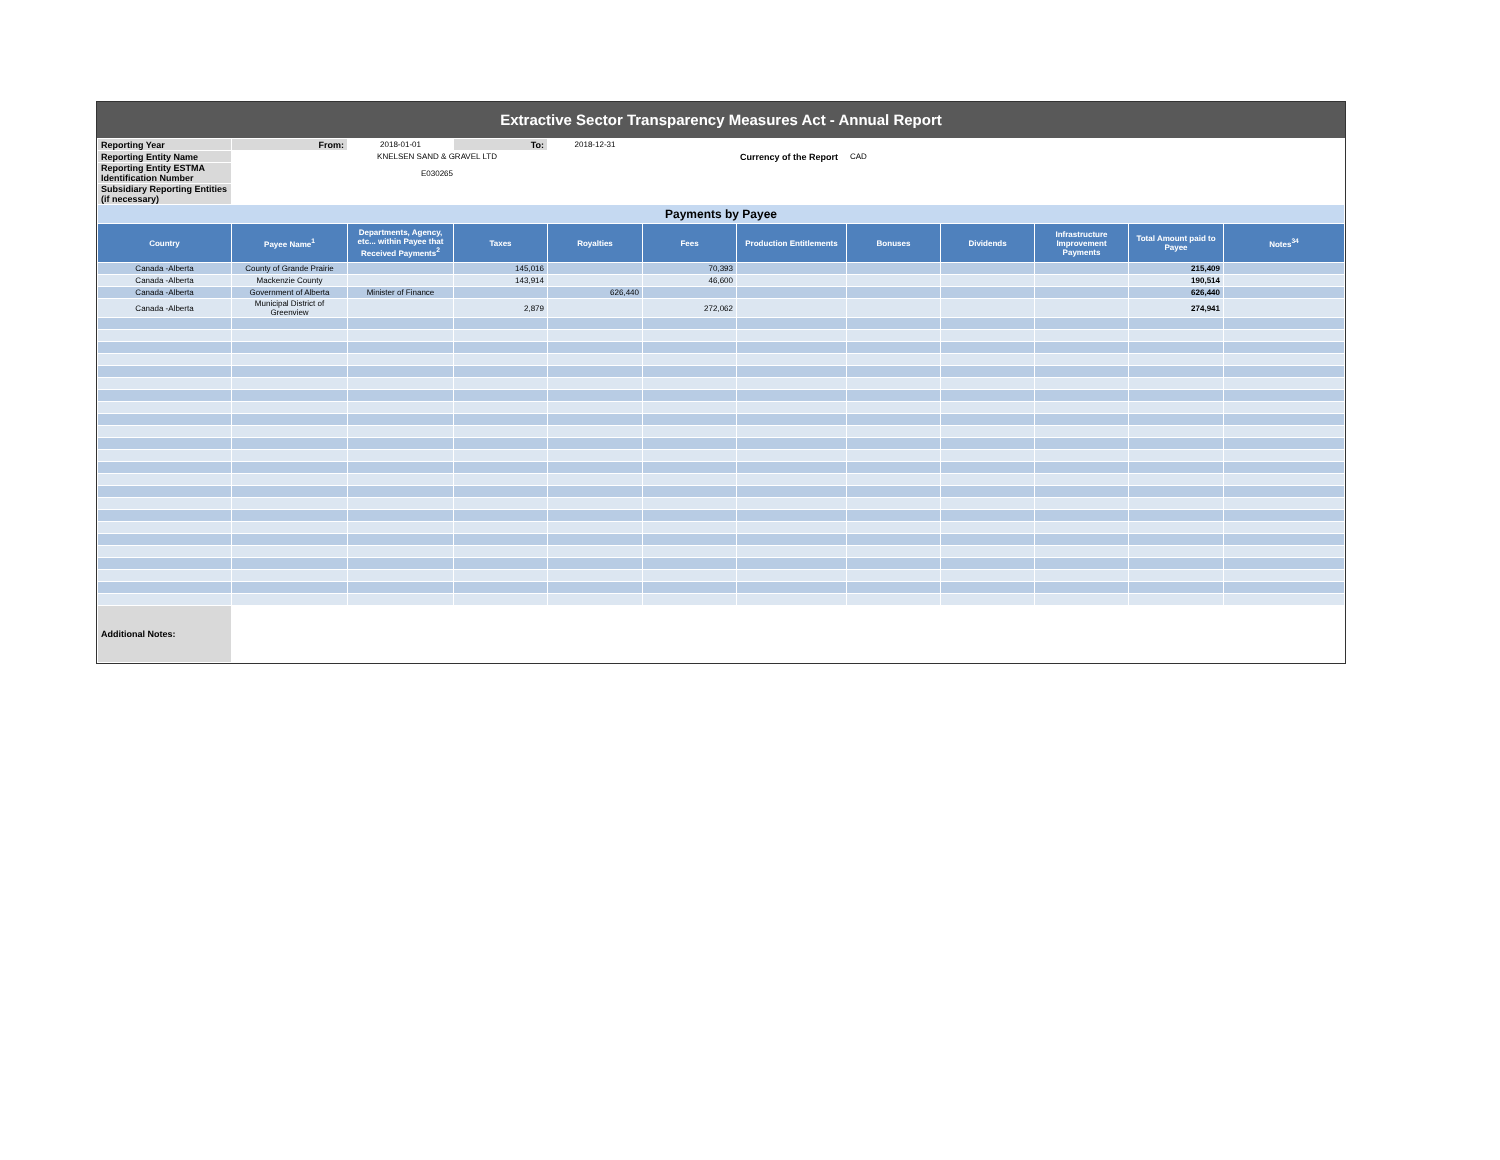Extractive Sector Transparency Measures Act - Annual Report
| Reporting Year | From: | 2018-01-01 | To: | 2018-12-31 | | | | | | | |
| Reporting Entity Name | KNELSEN SAND & GRAVEL LTD | | | | | Currency of the Report | CAD | | | | |
| Reporting Entity ESTMA Identification Number | E030265 | | | | | | | | | | |
| Subsidiary Reporting Entities (if necessary) | | | | | | | | | | | |
| Payments by Payee | | | | | | | | | | | |
| Country | Payee Name<sup>1</sup> | Departments, Agency, etc... within Payee that Received Payments<sup>2</sup> | Taxes | Royalties | Fees | Production Entitlements | Bonuses | Dividends | Infrastructure Improvement Payments | Total Amount paid to Payee | Notes<sup>34</sup> |
| Canada -Alberta | County of Grande Prairie | | 145,016 | | 70,393 | | | | | 215,409 | |
| Canada -Alberta | Mackenzie County | | 143,914 | | 46,600 | | | | | 190,514 | |
| Canada -Alberta | Government of Alberta | Minister of Finance | | 626,440 | | | | | | 626,440 | |
| Canada -Alberta | Municipal District of Greenview | | 2,879 | | 272,062 | | | | | 274,941 | |
| Additional Notes: | | | | | | | | | | | |